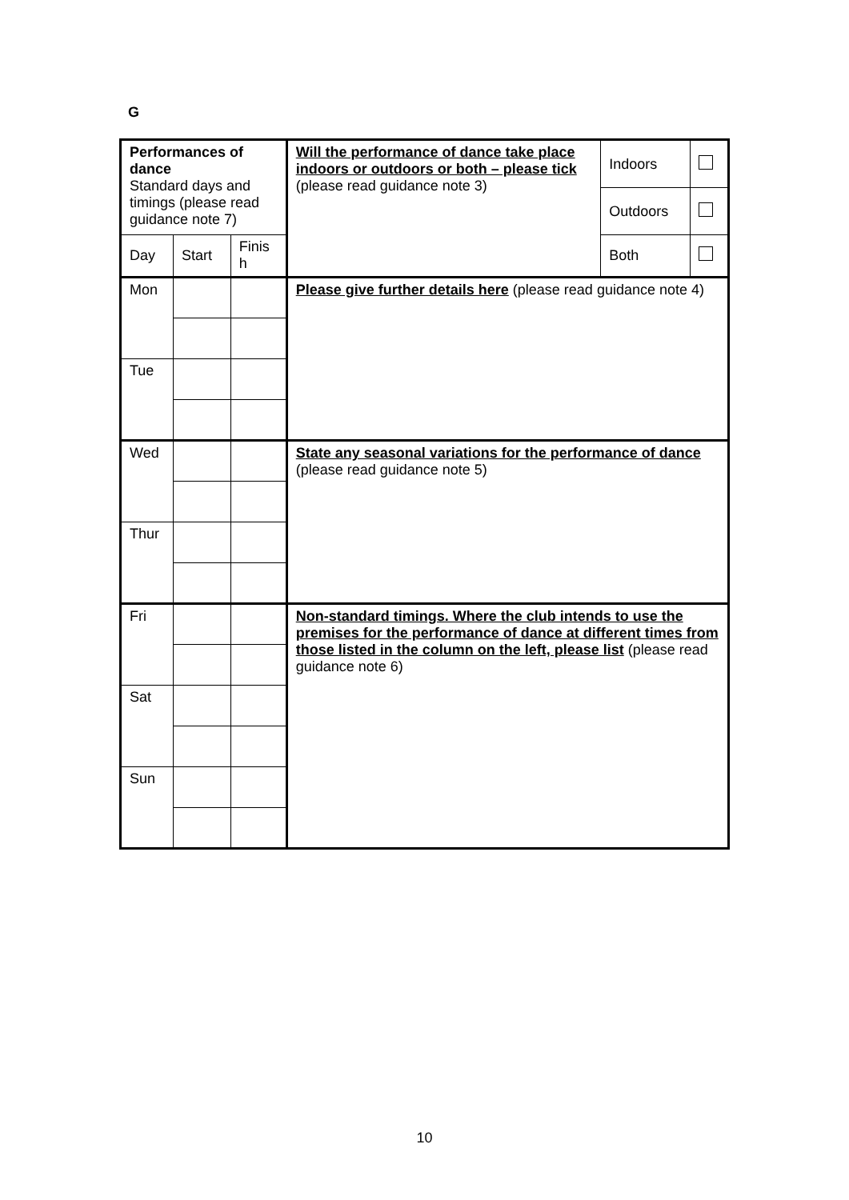G
| Performances of dance Standard days and timings (please read guidance note 7) | | | Will the performance of dance take place indoors or outdoors or both – please tick (please read guidance note 3) | Indoors | |
| | | | | Outdoors | |
| Day | Start | Finis h | | Both | |
| Mon | | | Please give further details here (please read guidance note 4) | | |
| Tue | | | | | |
| Wed | | | State any seasonal variations for the performance of dance (please read guidance note 5) | | |
| Thur | | | | | |
| Fri | | | Non-standard timings. Where the club intends to use the premises for the performance of dance at different times from those listed in the column on the left, please list (please read guidance note 6) | | |
| Sat | | | | | |
| Sun | | | | | |
10